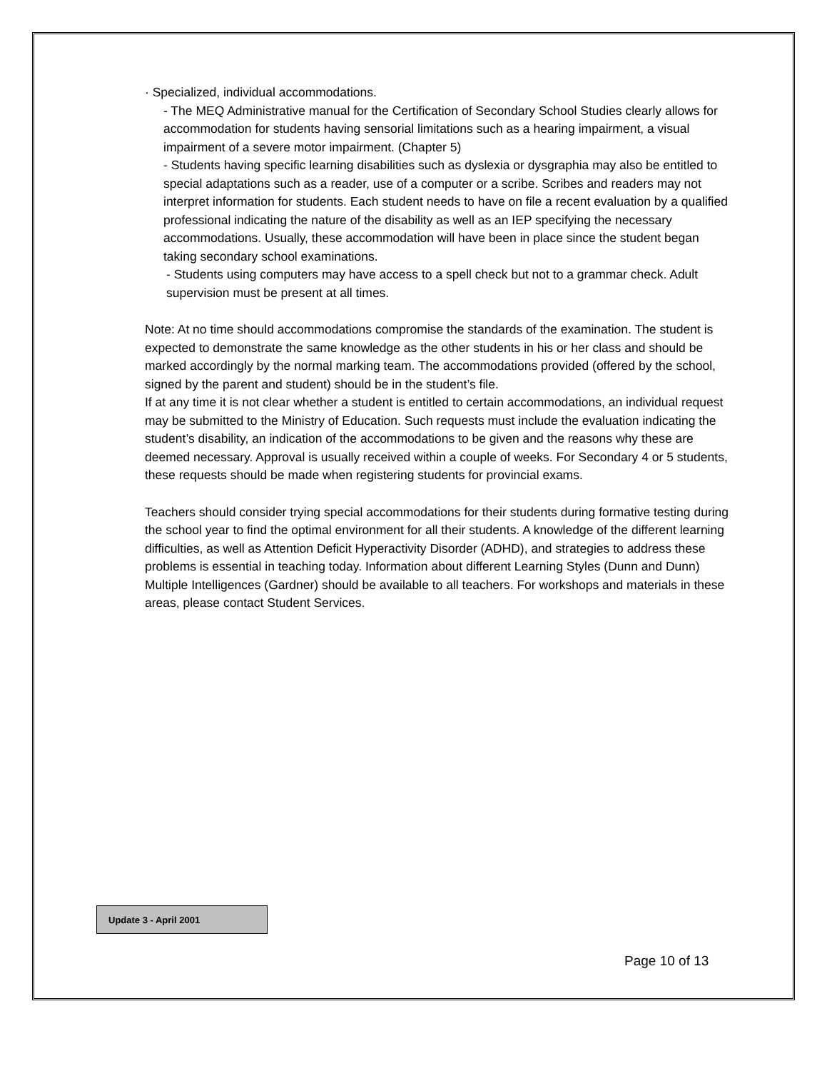· Specialized, individual accommodations.
- The MEQ Administrative manual for the Certification of Secondary School Studies clearly allows for accommodation for students having sensorial limitations such as a hearing impairment, a visual impairment of a severe motor impairment. (Chapter 5)
- Students having specific learning disabilities such as dyslexia or dysgraphia may also be entitled to special adaptations such as a reader, use of a computer or a scribe. Scribes and readers may not interpret information for students. Each student needs to have on file a recent evaluation by a qualified professional indicating the nature of the disability as well as an IEP specifying the necessary accommodations. Usually, these accommodation will have been in place since the student began taking secondary school examinations.
- Students using computers may have access to a spell check but not to a grammar check. Adult supervision must be present at all times.
Note: At no time should accommodations compromise the standards of the examination. The student is expected to demonstrate the same knowledge as the other students in his or her class and should be marked accordingly by the normal marking team. The accommodations provided (offered by the school, signed by the parent and student) should be in the student’s file.
If at any time it is not clear whether a student is entitled to certain accommodations, an individual request may be submitted to the Ministry of Education. Such requests must include the evaluation indicating the student’s disability, an indication of the accommodations to be given and the reasons why these are deemed necessary. Approval is usually received within a couple of weeks. For Secondary 4 or 5 students, these requests should be made when registering students for provincial exams.
Teachers should consider trying special accommodations for their students during formative testing during the school year to find the optimal environment for all their students. A knowledge of the different learning difficulties, as well as Attention Deficit Hyperactivity Disorder (ADHD), and strategies to address these problems is essential in teaching today. Information about different Learning Styles (Dunn and Dunn) Multiple Intelligences (Gardner) should be available to all teachers. For workshops and materials in these areas, please contact Student Services.
Update 3 - April 2001
Page 10 of 13